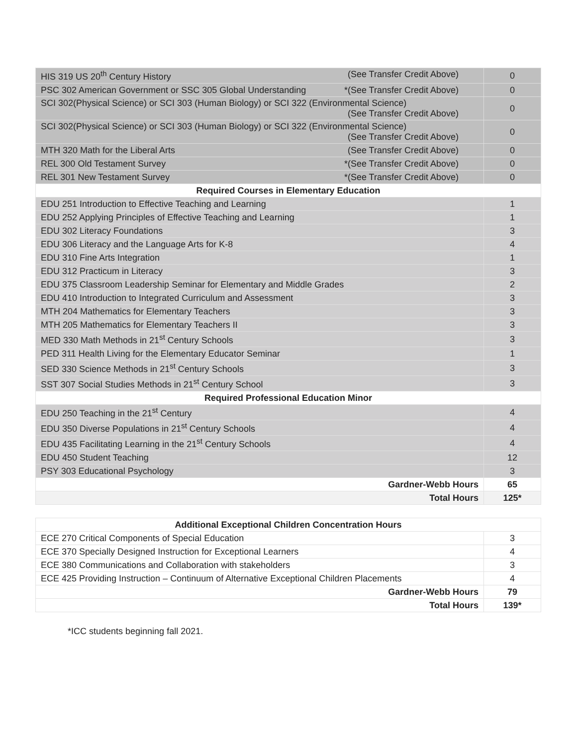| HIS 319 US 20<sup>th</sup> Century History (See Transfer Credit Above) | 0 |
| PSC 302 American Government or SSC 305 Global Understanding *(See Transfer Credit Above) | 0 |
| SCI 302(Physical Science) or SCI 303 (Human Biology) or SCI 322 (Environmental Science) (See Transfer Credit Above) | 0 |
| SCI 302(Physical Science) or SCI 303 (Human Biology) or SCI 322 (Environmental Science) (See Transfer Credit Above) | 0 |
| MTH 320 Math for the Liberal Arts (See Transfer Credit Above) | 0 |
| REL 300 Old Testament Survey *(See Transfer Credit Above) | 0 |
| REL 301 New Testament Survey *(See Transfer Credit Above) | 0 |
| Required Courses in Elementary Education | |
| EDU 251 Introduction to Effective Teaching and Learning | 1 |
| EDU 252 Applying Principles of Effective Teaching and Learning | 1 |
| EDU 302 Literacy Foundations | 3 |
| EDU 306 Literacy and the Language Arts for K-8 | 4 |
| EDU 310 Fine Arts Integration | 1 |
| EDU 312 Practicum in Literacy | 3 |
| EDU 375 Classroom Leadership Seminar for Elementary and Middle Grades | 2 |
| EDU 410 Introduction to Integrated Curriculum and Assessment | 3 |
| MTH 204 Mathematics for Elementary Teachers | 3 |
| MTH 205 Mathematics for Elementary Teachers II | 3 |
| MED 330 Math Methods in 21<sup>st</sup> Century Schools | 3 |
| PED 311 Health Living for the Elementary Educator Seminar | 1 |
| SED 330 Science Methods in 21<sup>st</sup> Century Schools | 3 |
| SST 307 Social Studies Methods in 21<sup>st</sup> Century School | 3 |
| Required Professional Education Minor | |
| EDU 250 Teaching in the 21<sup>st</sup> Century | 4 |
| EDU 350 Diverse Populations in 21<sup>st</sup> Century Schools | 4 |
| EDU 435 Facilitating Learning in the 21<sup>st</sup> Century Schools | 4 |
| EDU 450 Student Teaching | 12 |
| PSY 303 Educational Psychology | 3 |
| Gardner-Webb Hours | 65 |
| Total Hours | 125* |
| Additional Exceptional Children Concentration Hours | |
| ECE 270 Critical Components of Special Education | 3 |
| ECE 370 Specially Designed Instruction for Exceptional Learners | 4 |
| ECE 380 Communications and Collaboration with stakeholders | 3 |
| ECE 425 Providing Instruction – Continuum of Alternative Exceptional Children Placements | 4 |
| Gardner-Webb Hours | 79 |
| Total Hours | 139* |
*ICC students beginning fall 2021.